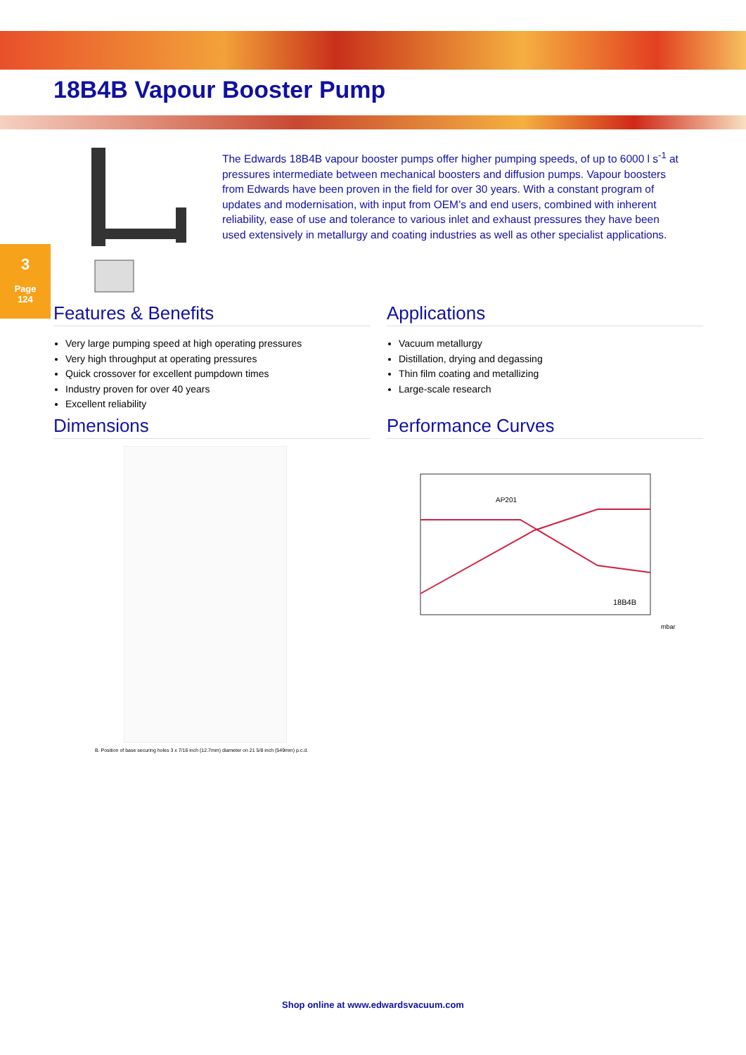18B4B Vapour Booster Pump
The Edwards 18B4B vapour booster pumps offer higher pumping speeds, of up to 6000 l s<sup>-1</sup> at pressures intermediate between mechanical boosters and diffusion pumps. Vapour boosters from Edwards have been proven in the field for over 30 years. With a constant program of updates and modernisation, with input from OEM’s and end users, combined with inherent reliability, ease of use and tolerance to various inlet and exhaust pressures they have been used extensively in metallurgy and coating industries as well as other specialist applications.
3
Page
124
Features & Benefits
Very large pumping speed at high operating pressures
Very high throughput at operating pressures
Quick crossover for excellent pumpdown times
Industry proven for over 40 years
Excellent reliability
Applications
Vacuum metallurgy
Distillation, drying and degassing
Thin film coating and metallizing
Large-scale research
Dimensions
Performance Curves
AP201
18B4B
mbar
B. Position of base securing holes 3 x 7/16 inch (12.7mm) diameter on 21 5/8 inch (549mm) p.c.d.
Shop online at www.edwardsvacuum.com